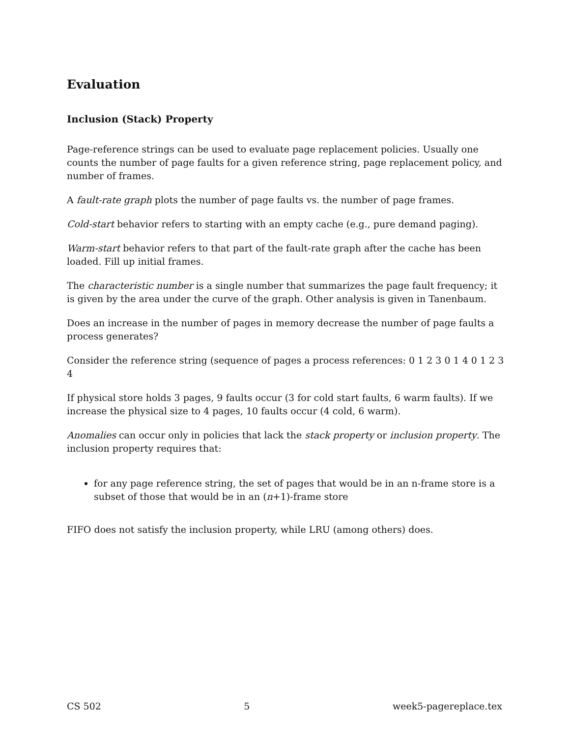Evaluation
Inclusion (Stack) Property
Page-reference strings can be used to evaluate page replacement policies. Usually one counts the number of page faults for a given reference string, page replacement policy, and number of frames.
A fault-rate graph plots the number of page faults vs. the number of page frames.
Cold-start behavior refers to starting with an empty cache (e.g., pure demand paging).
Warm-start behavior refers to that part of the fault-rate graph after the cache has been loaded. Fill up initial frames.
The characteristic number is a single number that summarizes the page fault frequency; it is given by the area under the curve of the graph. Other analysis is given in Tanenbaum.
Does an increase in the number of pages in memory decrease the number of page faults a process generates?
Consider the reference string (sequence of pages a process references: 0 1 2 3 0 1 4 0 1 2 3 4
If physical store holds 3 pages, 9 faults occur (3 for cold start faults, 6 warm faults). If we increase the physical size to 4 pages, 10 faults occur (4 cold, 6 warm).
Anomalies can occur only in policies that lack the stack property or inclusion property. The inclusion property requires that:
for any page reference string, the set of pages that would be in an n-frame store is a subset of those that would be in an (n+1)-frame store
FIFO does not satisfy the inclusion property, while LRU (among others) does.
CS 502 5 week5-pagereplace.tex